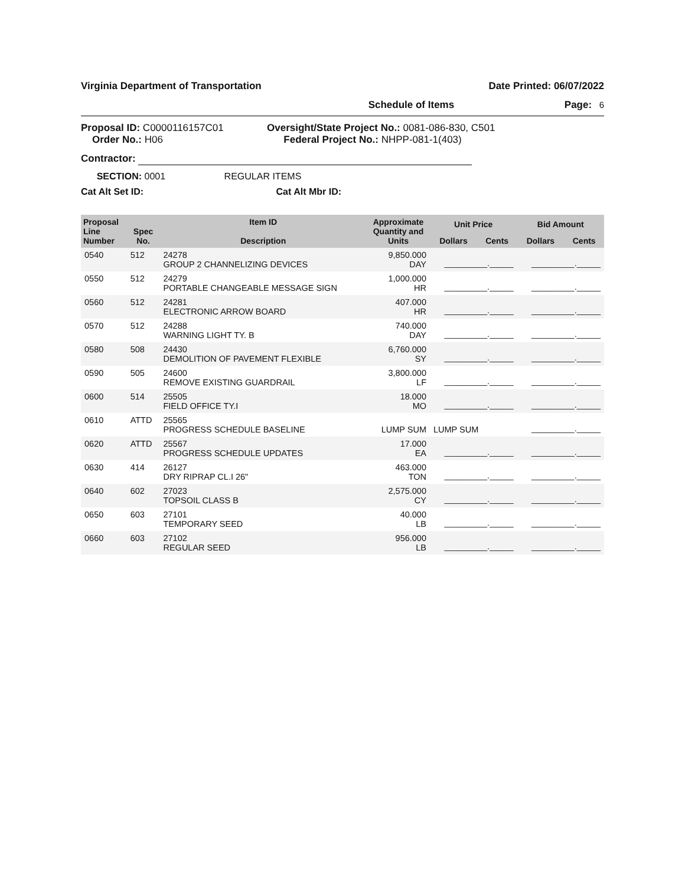Virginia Department of Transportation Date Printed: 06/07/2022
Schedule of Items Page: 6
Proposal ID: C0000116157C01
Order No.: H06
Oversight/State Project No.: 0081-086-830, C501
Federal Project No.: NHPP-081-1(403)
Contractor:
SECTION: 0001 REGULAR ITEMS
Cat Alt Set ID: Cat Alt Mbr ID:
| Proposal Line Number | Spec No. | Item ID Description | Approximate Quantity and Units | Unit Price | | Bid Amount | |
| --- | --- | --- | --- | --- | --- | --- | --- |
| | | | | Dollars | Cents | Dollars | Cents |
| 0540 | 512 | 24278 GROUP 2 CHANNELIZING DEVICES | 9,850.000 DAY | _________._____ | | _________._____ | |
| 0550 | 512 | 24279 PORTABLE CHANGEABLE MESSAGE SIGN | 1,000.000 HR | _________._____ | | _________._____ | |
| 0560 | 512 | 24281 ELECTRONIC ARROW BOARD | 407.000 HR | _________._____ | | _________._____ | |
| 0570 | 512 | 24288 WARNING LIGHT TY. B | 740.000 DAY | _________._____ | | _________._____ | |
| 0580 | 508 | 24430 DEMOLITION OF PAVEMENT FLEXIBLE | 6,760.000 SY | _________._____ | | _________._____ | |
| 0590 | 505 | 24600 REMOVE EXISTING GUARDRAIL | 3,800.000 LF | _________._____ | | _________._____ | |
| 0600 | 514 | 25505 FIELD OFFICE TY.I | 18.000 MO | _________._____ | | _________._____ | |
| 0610 | ATTD | 25565 PROGRESS SCHEDULE BASELINE | LUMP SUM | LUMP SUM | | _________._____ | |
| 0620 | ATTD | 25567 PROGRESS SCHEDULE UPDATES | 17.000 EA | _________._____ | | _________._____ | |
| 0630 | 414 | 26127 DRY RIPRAP CL.I 26" | 463.000 TON | _________._____ | | _________._____ | |
| 0640 | 602 | 27023 TOPSOIL CLASS B | 2,575.000 CY | _________._____ | | _________._____ | |
| 0650 | 603 | 27101 TEMPORARY SEED | 40.000 LB | _________._____ | | _________._____ | |
| 0660 | 603 | 27102 REGULAR SEED | 956.000 LB | _________._____ | | _________._____ | |